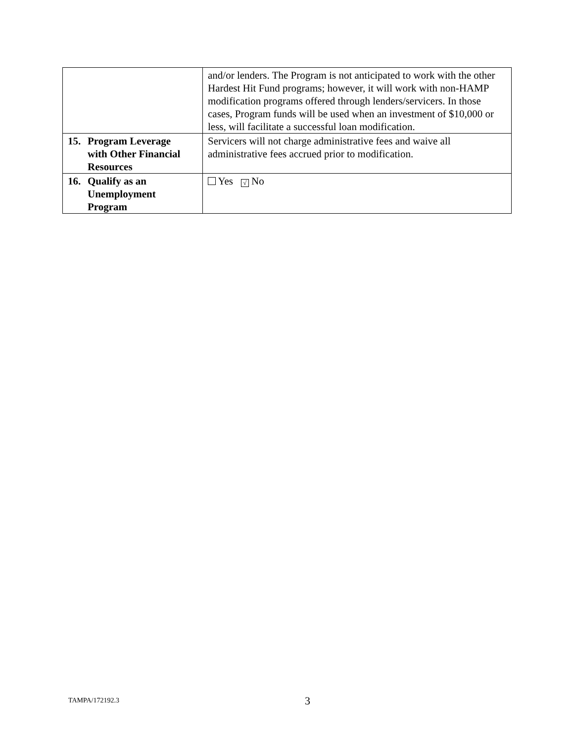| | and/or lenders. The Program is not anticipated to work with the other Hardest Hit Fund programs; however, it will work with non-HAMP modification programs offered through lenders/servicers. In those cases, Program funds will be used when an investment of $10,000 or less, will facilitate a successful loan modification. |
| 15. Program Leverage with Other Financial Resources | Servicers will not charge administrative fees and waive all administrative fees accrued prior to modification. |
| 16. Qualify as an Unemployment Program | Yes √ No |
TAMPA/172192.3 3